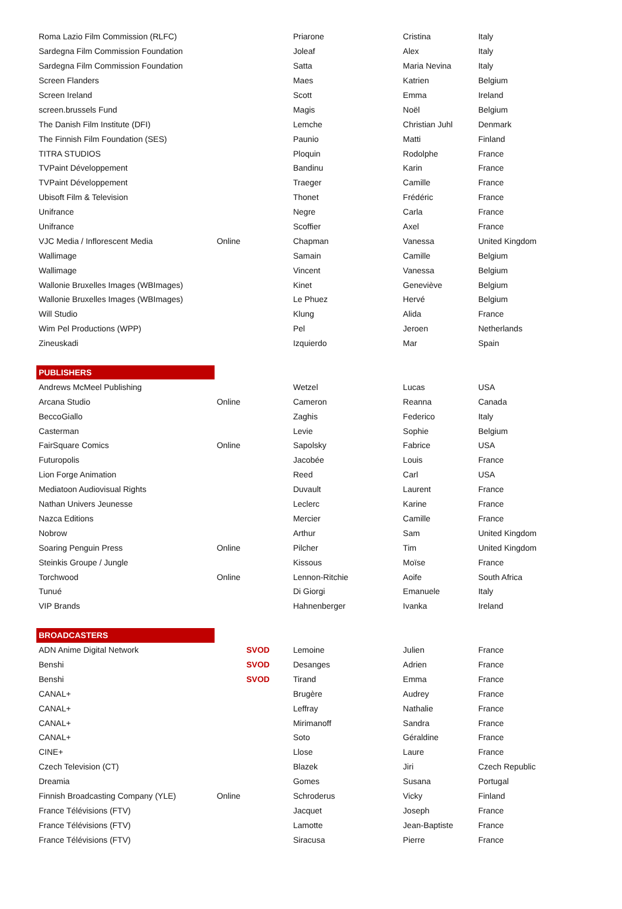| Roma Lazio Film Commission (RLFC) | | Priarone | Cristina | Italy |
| Sardegna Film Commission Foundation | | Joleaf | Alex | Italy |
| Sardegna Film Commission Foundation | | Satta | Maria Nevina | Italy |
| Screen Flanders | | Maes | Katrien | Belgium |
| Screen Ireland | | Scott | Emma | Ireland |
| screen.brussels Fund | | Magis | Noël | Belgium |
| The Danish Film Institute (DFI) | | Lemche | Christian Juhl | Denmark |
| The Finnish Film Foundation (SES) | | Paunio | Matti | Finland |
| TITRA STUDIOS | | Ploquin | Rodolphe | France |
| TVPaint Développement | | Bandinu | Karin | France |
| TVPaint Développement | | Traeger | Camille | France |
| Ubisoft Film & Television | | Thonet | Frédéric | France |
| Unifrance | | Negre | Carla | France |
| Unifrance | | Scoffier | Axel | France |
| VJC Media / Inflorescent Media | Online | Chapman | Vanessa | United Kingdom |
| Wallimage | | Samain | Camille | Belgium |
| Wallimage | | Vincent | Vanessa | Belgium |
| Wallonie Bruxelles Images (WBImages) | | Kinet | Geneviève | Belgium |
| Wallonie Bruxelles Images (WBImages) | | Le Phuez | Hervé | Belgium |
| Will Studio | | Klung | Alida | France |
| Wim Pel Productions (WPP) | | Pel | Jeroen | Netherlands |
| Zineuskadi | | Izquierdo | Mar | Spain |
| PUBLISHERS | | | | |
| Andrews McMeel Publishing | | Wetzel | Lucas | USA |
| Arcana Studio | Online | Cameron | Reanna | Canada |
| BeccoGiallo | | Zaghis | Federico | Italy |
| Casterman | | Levie | Sophie | Belgium |
| FairSquare Comics | Online | Sapolsky | Fabrice | USA |
| Futuropolis | | Jacobée | Louis | France |
| Lion Forge Animation | | Reed | Carl | USA |
| Mediatoon Audiovisual Rights | | Duvault | Laurent | France |
| Nathan Univers Jeunesse | | Leclerc | Karine | France |
| Nazca Editions | | Mercier | Camille | France |
| Nobrow | | Arthur | Sam | United Kingdom |
| Soaring Penguin Press | Online | Pilcher | Tim | United Kingdom |
| Steinkis Groupe / Jungle | | Kissous | Moïse | France |
| Torchwood | Online | Lennon-Ritchie | Aoife | South Africa |
| Tunué | | Di Giorgi | Emanuele | Italy |
| VIP Brands | | Hahnenberger | Ivanka | Ireland |
| BROADCASTERS | | | | |
| ADN Anime Digital Network | SVOD | Lemoine | Julien | France |
| Benshi | SVOD | Desanges | Adrien | France |
| Benshi | SVOD | Tirand | Emma | France |
| CANAL+ | | Brugère | Audrey | France |
| CANAL+ | | Leffray | Nathalie | France |
| CANAL+ | | Mirimanoff | Sandra | France |
| CANAL+ | | Soto | Géraldine | France |
| CINE+ | | Llose | Laure | France |
| Czech Television (CT) | | Blazek | Jiri | Czech Republic |
| Dreamia | | Gomes | Susana | Portugal |
| Finnish Broadcasting Company (YLE) | Online | Schroderus | Vicky | Finland |
| France Télévisions (FTV) | | Jacquet | Joseph | France |
| France Télévisions (FTV) | | Lamotte | Jean-Baptiste | France |
| France Télévisions (FTV) | | Siracusa | Pierre | France |